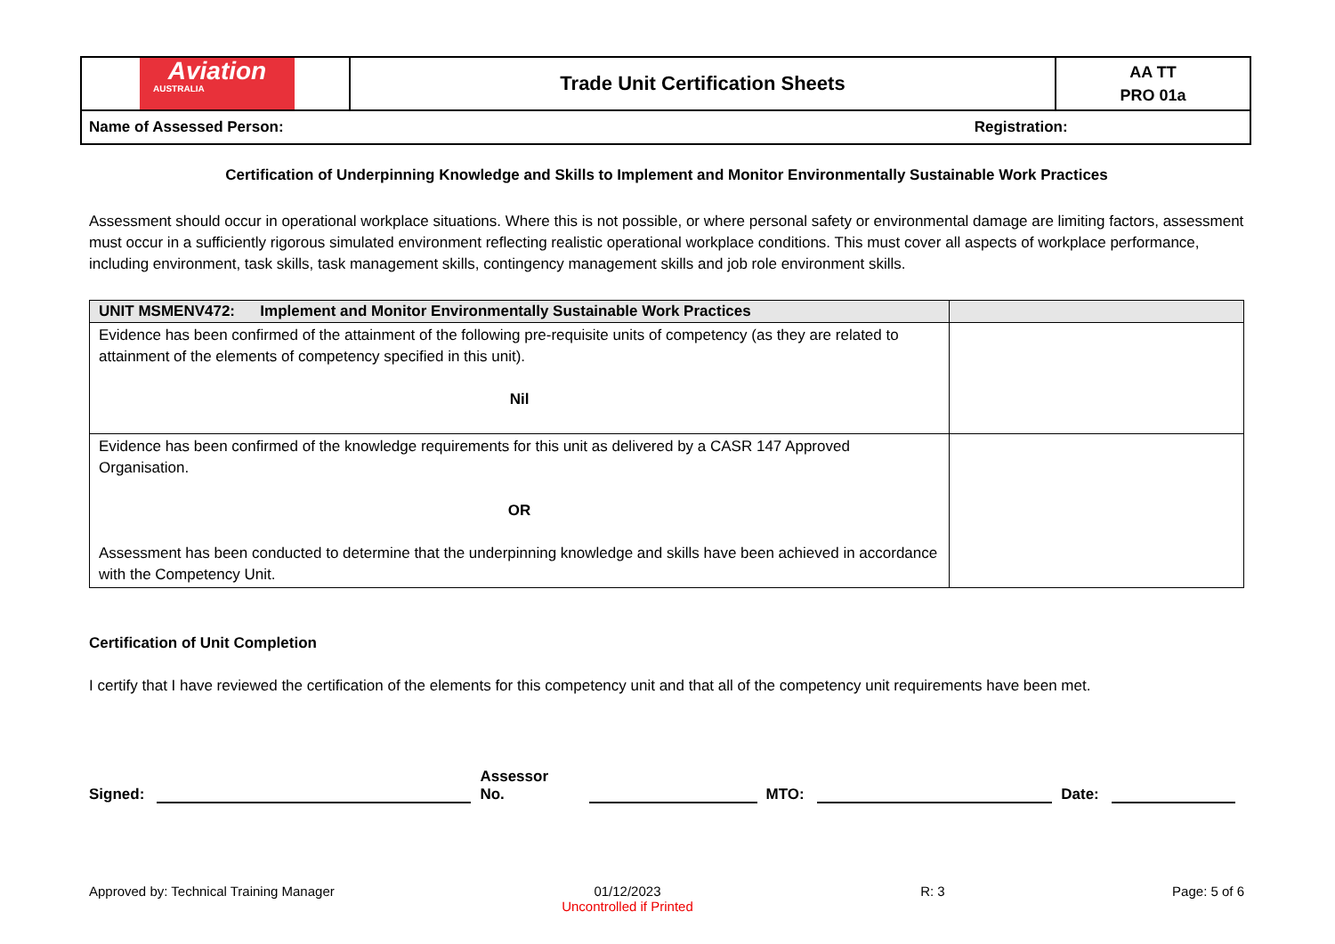| Aviation AUSTRALIA | Trade Unit Certification Sheets | AA TT PRO 01a |
| Name of Assessed Person: Registration: | | |
Certification of Underpinning Knowledge and Skills to Implement and Monitor Environmentally Sustainable Work Practices
Assessment should occur in operational workplace situations. Where this is not possible, or where personal safety or environmental damage are limiting factors, assessment must occur in a sufficiently rigorous simulated environment reflecting realistic operational workplace conditions. This must cover all aspects of workplace performance, including environment, task skills, task management skills, contingency management skills and job role environment skills.
| UNIT MSMENV472: Implement and Monitor Environmentally Sustainable Work Practices | |
| --- | --- |
| Evidence has been confirmed of the attainment of the following pre-requisite units of competency (as they are related to attainment of the elements of competency specified in this unit). Nil | |
| Evidence has been confirmed of the knowledge requirements for this unit as delivered by a CASR 147 Approved Organisation. OR Assessment has been conducted to determine that the underpinning knowledge and skills have been achieved in accordance with the Competency Unit. | |
Certification of Unit Completion
I certify that I have reviewed the certification of the elements for this competency unit and that all of the competency unit requirements have been met.
Signed: Assessor No. MTO: Date:
Approved by: Technical Training Manager 01/12/2023
Uncontrolled if Printed R: 3 Page: 5 of 6